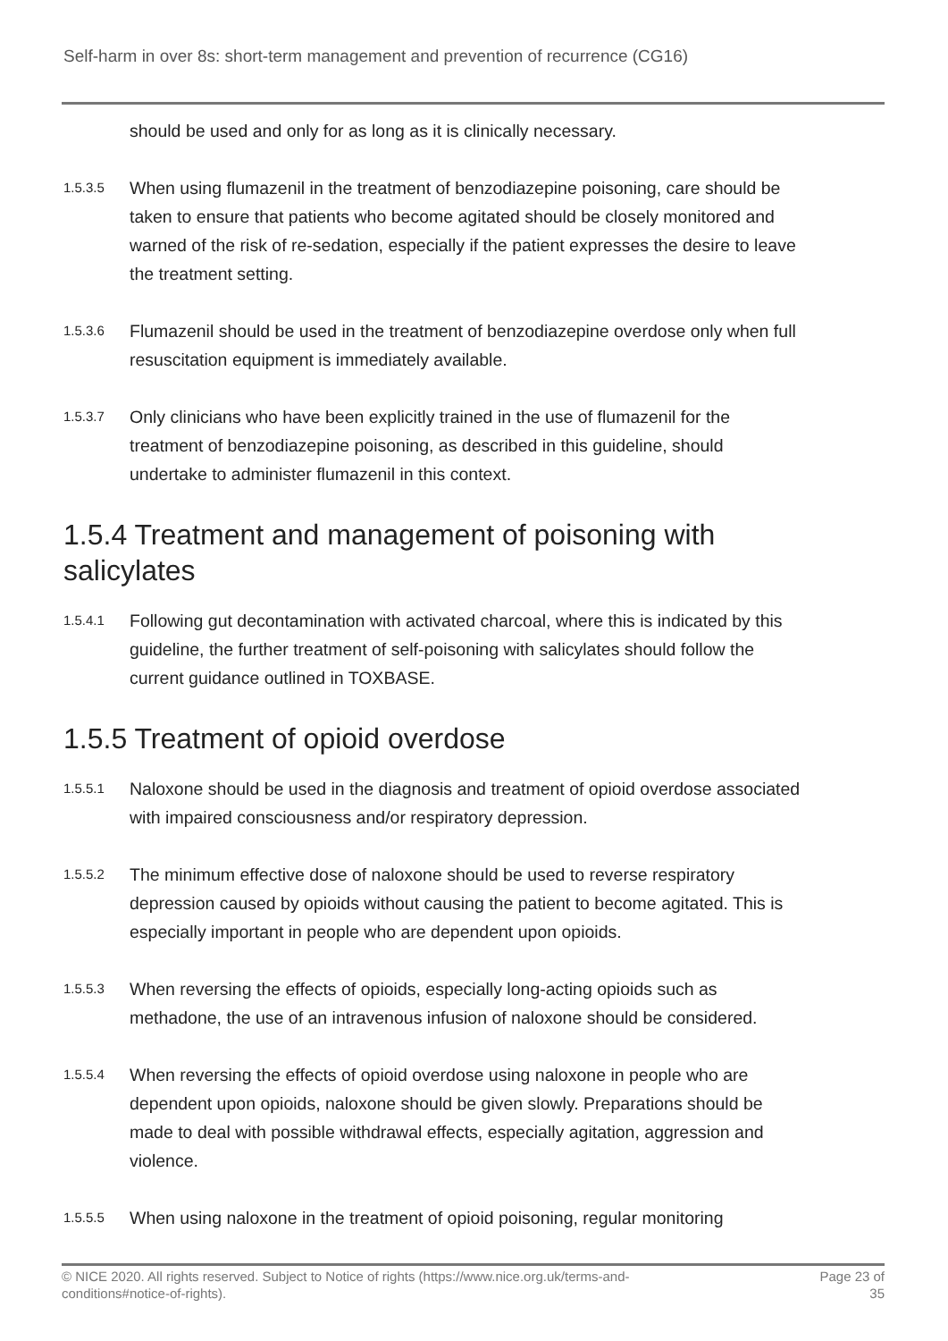Self-harm in over 8s: short-term management and prevention of recurrence (CG16)
should be used and only for as long as it is clinically necessary.
1.5.3.5 When using flumazenil in the treatment of benzodiazepine poisoning, care should be taken to ensure that patients who become agitated should be closely monitored and warned of the risk of re-sedation, especially if the patient expresses the desire to leave the treatment setting.
1.5.3.6 Flumazenil should be used in the treatment of benzodiazepine overdose only when full resuscitation equipment is immediately available.
1.5.3.7 Only clinicians who have been explicitly trained in the use of flumazenil for the treatment of benzodiazepine poisoning, as described in this guideline, should undertake to administer flumazenil in this context.
1.5.4 Treatment and management of poisoning with salicylates
1.5.4.1 Following gut decontamination with activated charcoal, where this is indicated by this guideline, the further treatment of self-poisoning with salicylates should follow the current guidance outlined in TOXBASE.
1.5.5 Treatment of opioid overdose
1.5.5.1 Naloxone should be used in the diagnosis and treatment of opioid overdose associated with impaired consciousness and/or respiratory depression.
1.5.5.2 The minimum effective dose of naloxone should be used to reverse respiratory depression caused by opioids without causing the patient to become agitated. This is especially important in people who are dependent upon opioids.
1.5.5.3 When reversing the effects of opioids, especially long-acting opioids such as methadone, the use of an intravenous infusion of naloxone should be considered.
1.5.5.4 When reversing the effects of opioid overdose using naloxone in people who are dependent upon opioids, naloxone should be given slowly. Preparations should be made to deal with possible withdrawal effects, especially agitation, aggression and violence.
1.5.5.5 When using naloxone in the treatment of opioid poisoning, regular monitoring
© NICE 2020. All rights reserved. Subject to Notice of rights (https://www.nice.org.uk/terms-and-
conditions#notice-of-rights). Page 23 of
35